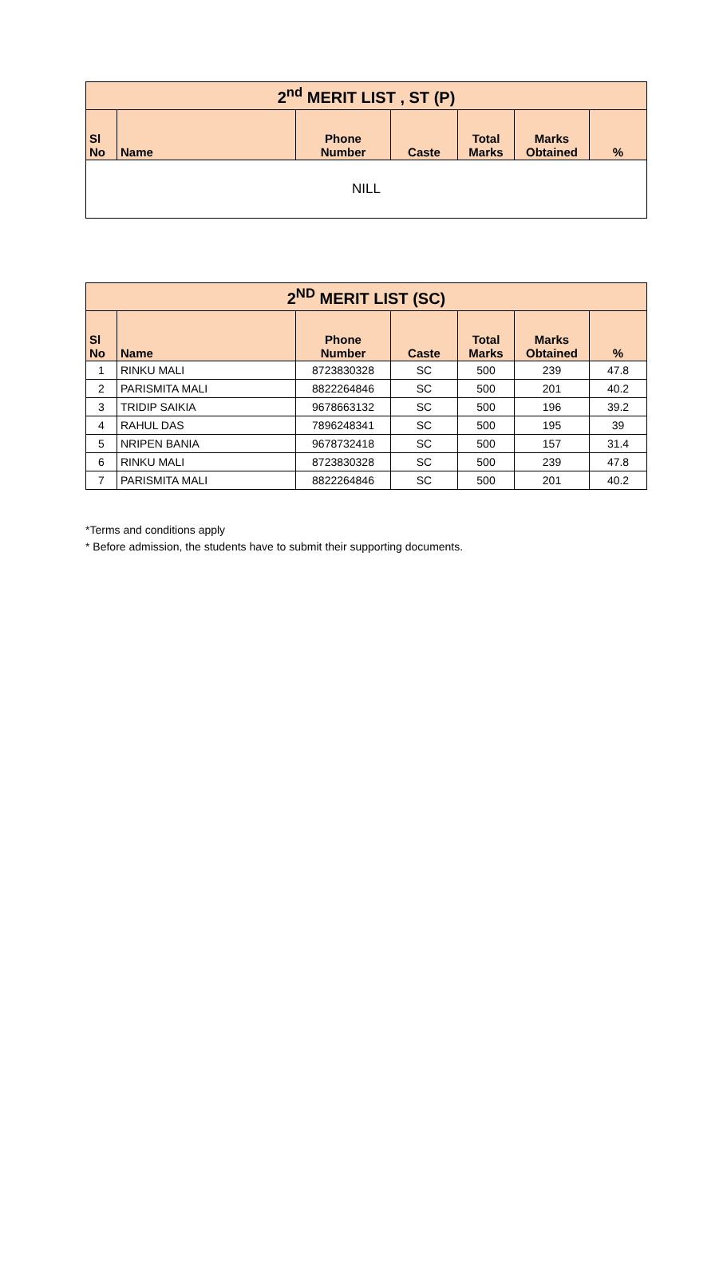| 2<sup>nd</sup> MERIT LIST , ST (P) | | | | | | |
| --- | --- | --- | --- | --- | --- | --- |
| Sl No | Name | Phone Number | Caste | Total Marks | Marks Obtained | % |
| NILL | | | | | | |
| 2<sup>ND</sup> MERIT LIST (SC) | | | | | | |
| --- | --- | --- | --- | --- | --- | --- |
| Sl No | Name | Phone Number | Caste | Total Marks | Marks Obtained | % |
| 1 | RINKU MALI | 8723830328 | SC | 500 | 239 | 47.8 |
| 2 | PARISMITA MALI | 8822264846 | SC | 500 | 201 | 40.2 |
| 3 | TRIDIP SAIKIA | 9678663132 | SC | 500 | 196 | 39.2 |
| 4 | RAHUL DAS | 7896248341 | SC | 500 | 195 | 39 |
| 5 | NRIPEN BANIA | 9678732418 | SC | 500 | 157 | 31.4 |
| 6 | RINKU MALI | 8723830328 | SC | 500 | 239 | 47.8 |
| 7 | PARISMITA MALI | 8822264846 | SC | 500 | 201 | 40.2 |
*Terms and conditions apply
* Before admission, the students have to submit their supporting documents.